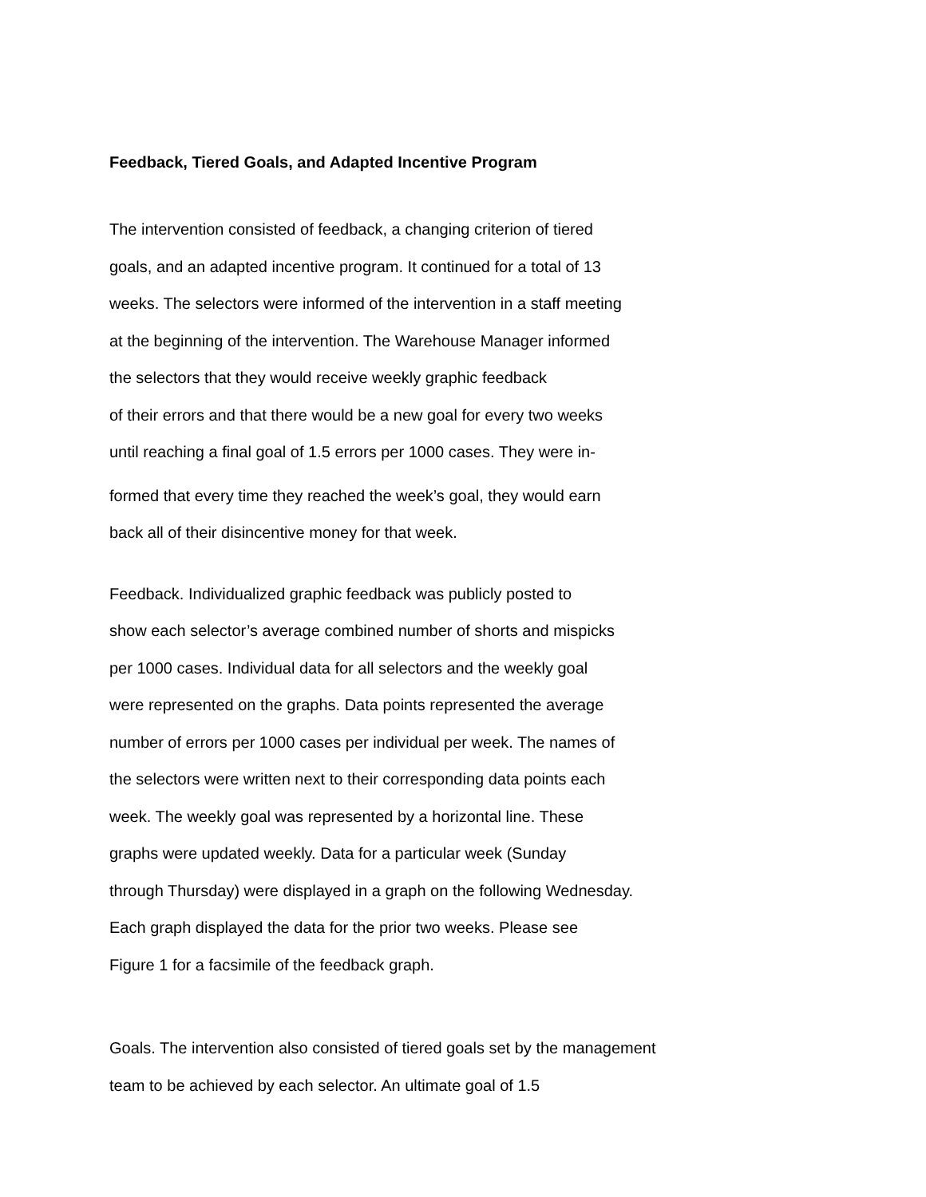Feedback, Tiered Goals, and Adapted Incentive Program
The intervention consisted of feedback, a changing criterion of tiered
goals, and an adapted incentive program. It continued for a total of 13
weeks. The selectors were informed of the intervention in a staff meeting
at the beginning of the intervention. The Warehouse Manager informed
the selectors that they would receive weekly graphic feedback
of their errors and that there would be a new goal for every two weeks
until reaching a final goal of 1.5 errors per 1000 cases. They were in-
formed that every time they reached the week’s goal, they would earn
back all of their disincentive money for that week.
Feedback. Individualized graphic feedback was publicly posted to
show each selector’s average combined number of shorts and mispicks
per 1000 cases. Individual data for all selectors and the weekly goal
were represented on the graphs. Data points represented the average
number of errors per 1000 cases per individual per week. The names of
the selectors were written next to their corresponding data points each
week. The weekly goal was represented by a horizontal line. These
graphs were updated weekly. Data for a particular week (Sunday
through Thursday) were displayed in a graph on the following Wednesday.
Each graph displayed the data for the prior two weeks. Please see
Figure 1 for a facsimile of the feedback graph.
Goals. The intervention also consisted of tiered goals set by the management
team to be achieved by each selector. An ultimate goal of 1.5